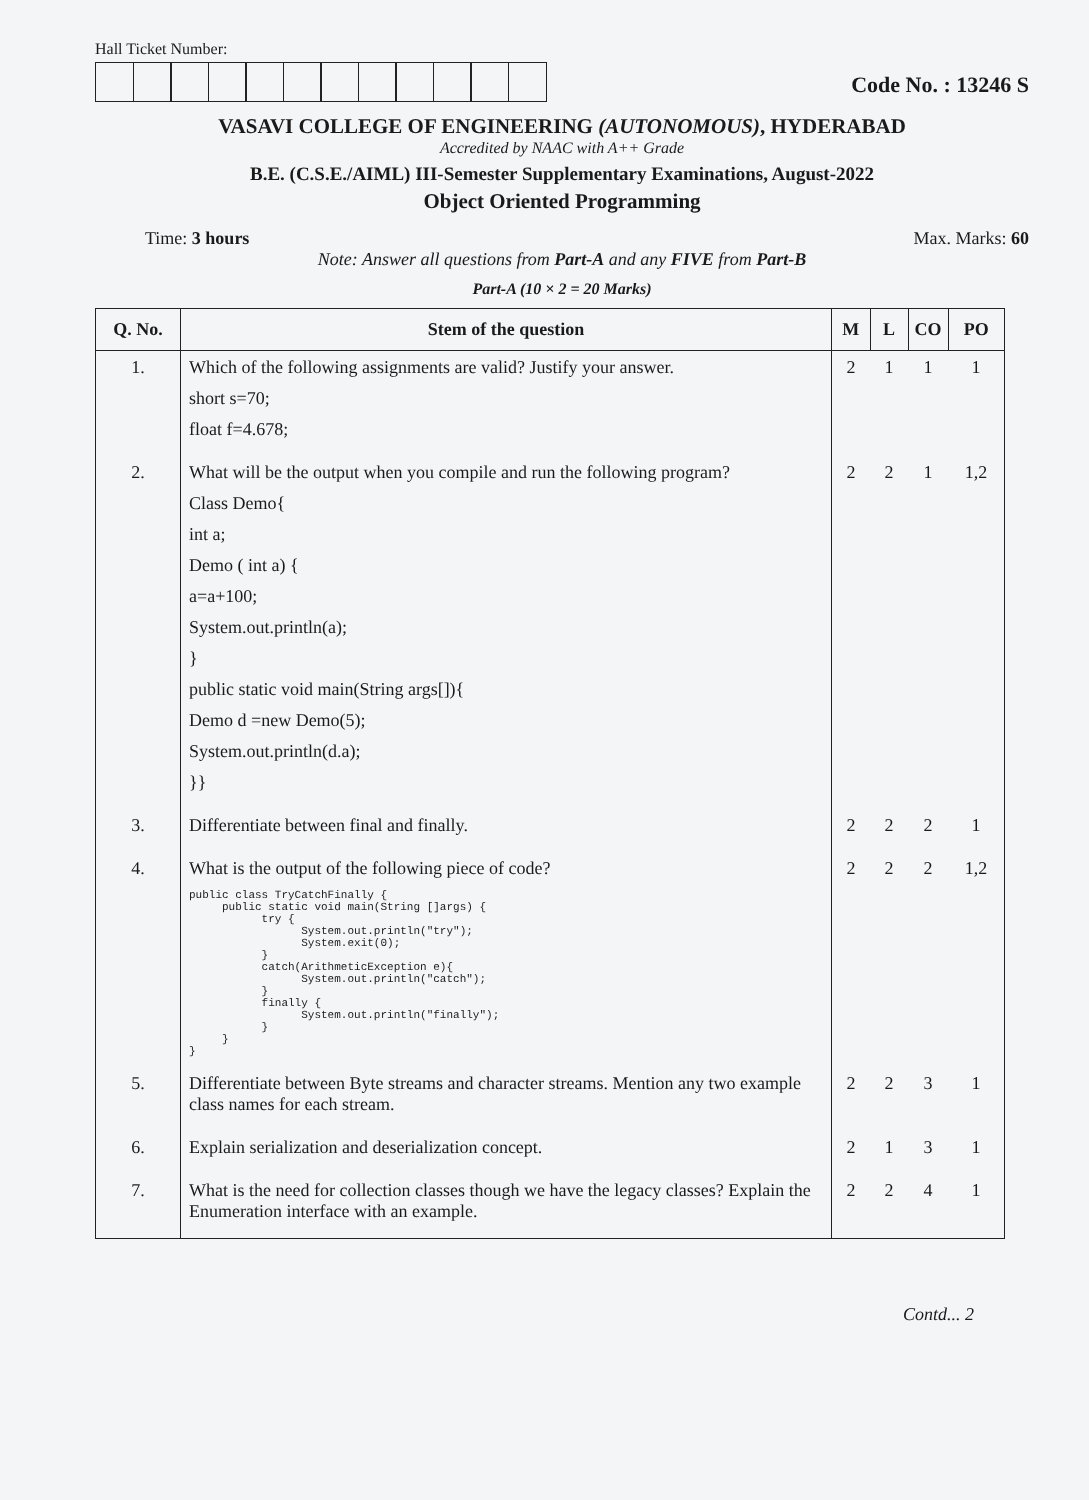Hall Ticket Number:
Code No. : 13246 S
VASAVI COLLEGE OF ENGINEERING (AUTONOMOUS), HYDERABAD
Accredited by NAAC with A++ Grade
B.E. (C.S.E./AIML) III-Semester Supplementary Examinations, August-2022
Object Oriented Programming
Time: 3 hours Max. Marks: 60
Note: Answer all questions from Part-A and any FIVE from Part-B
Part-A (10 × 2 = 20 Marks)
| Q. No. | Stem of the question | M | L | CO | PO |
| --- | --- | --- | --- | --- | --- |
| 1. | Which of the following assignments are valid? Justify your answer. short s=70; float f=4.678; | 2 | 1 | 1 | 1 |
| 2. | What will be the output when you compile and run the following program? Class Demo{ int a; Demo ( int a) { a=a+100; System.out.println(a); } public static void main(String args[]){ Demo d =new Demo(5); System.out.println(d.a); }} | 2 | 2 | 1 | 1,2 |
| 3. | Differentiate between final and finally. | 2 | 2 | 2 | 1 |
| 4. | What is the output of the following piece of code? public class TryCatchFinally { public static void main(String []args) { try { System.out.println("try"); System.exit(0); } catch(ArithmeticException e){ System.out.println("catch"); } finally { System.out.println("finally"); } } } | 2 | 2 | 2 | 1,2 |
| 5. | Differentiate between Byte streams and character streams. Mention any two example class names for each stream. | 2 | 2 | 3 | 1 |
| 6. | Explain serialization and deserialization concept. | 2 | 1 | 3 | 1 |
| 7. | What is the need for collection classes though we have the legacy classes? Explain the Enumeration interface with an example. | 2 | 2 | 4 | 1 |
Contd... 2